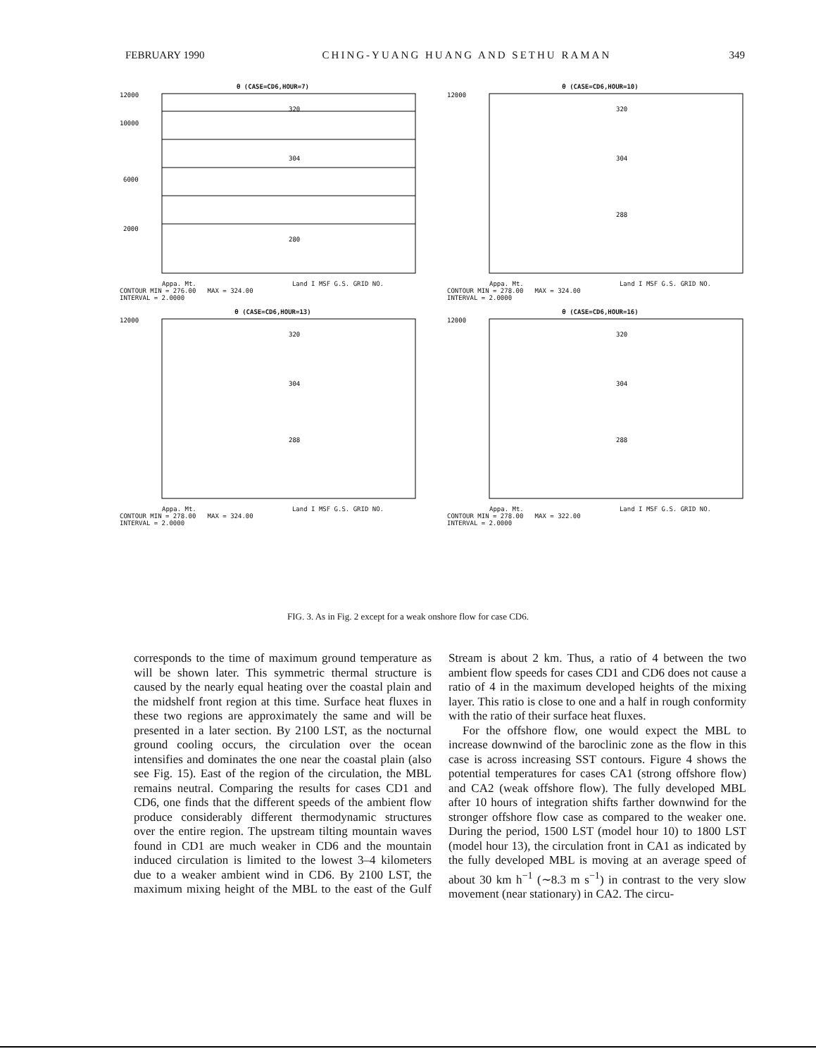FEBRUARY 1990 CHING-YUANG HUANG AND SETHU RAMAN 349
θ (CASE=CD6,HOUR=7)
12000
10000
6000
2000
320
304
280
Appa. Mt. Land I MSF G.S. GRID NO.
CONTOUR MIN = 276.00 MAX = 324.00
INTERVAL = 2.0000
θ (CASE=CD6,HOUR=10)
12000
320
304
288
Appa. Mt. Land I MSF G.S. GRID NO.
CONTOUR MIN = 278.00 MAX = 324.00
INTERVAL = 2.0000
θ (CASE=CD6,HOUR=13)
12000
320
304
288
Appa. Mt. Land I MSF G.S. GRID NO.
CONTOUR MIN = 278.00 MAX = 324.00
INTERVAL = 2.0000
θ (CASE=CD6,HOUR=16)
12000
320
304
288
Appa. Mt. Land I MSF G.S. GRID NO.
CONTOUR MIN = 278.00 MAX = 322.00
INTERVAL = 2.0000
FIG. 3. As in Fig. 2 except for a weak onshore flow for case CD6.
corresponds to the time of maximum ground temperature as will be shown later. This symmetric thermal structure is caused by the nearly equal heating over the coastal plain and the midshelf front region at this time. Surface heat fluxes in these two regions are approximately the same and will be presented in a later section. By 2100 LST, as the nocturnal ground cooling occurs, the circulation over the ocean intensifies and dominates the one near the coastal plain (also see Fig. 15). East of the region of the circulation, the MBL remains neutral. Comparing the results for cases CD1 and CD6, one finds that the different speeds of the ambient flow produce considerably different thermodynamic structures over the entire region. The upstream tilting mountain waves found in CD1 are much weaker in CD6 and the mountain induced circulation is limited to the lowest 3–4 kilometers due to a weaker ambient wind in CD6. By 2100 LST, the maximum mixing height of the MBL to the east of the Gulf Stream is about 2 km. Thus, a ratio of 4 between the two ambient flow speeds for cases CD1 and CD6 does not cause a ratio of 4 in the maximum developed heights of the mixing layer. This ratio is close to one and a half in rough conformity with the ratio of their surface heat fluxes.
For the offshore flow, one would expect the MBL to increase downwind of the baroclinic zone as the flow in this case is across increasing SST contours. Figure 4 shows the potential temperatures for cases CA1 (strong offshore flow) and CA2 (weak offshore flow). The fully developed MBL after 10 hours of integration shifts farther downwind for the stronger offshore flow case as compared to the weaker one. During the period, 1500 LST (model hour 10) to 1800 LST (model hour 13), the circulation front in CA1 as indicated by the fully developed MBL is moving at an average speed of about 30 km h<sup>−1</sup> (∼8.3 m s<sup>−1</sup>) in contrast to the very slow movement (near stationary) in CA2. The circu-